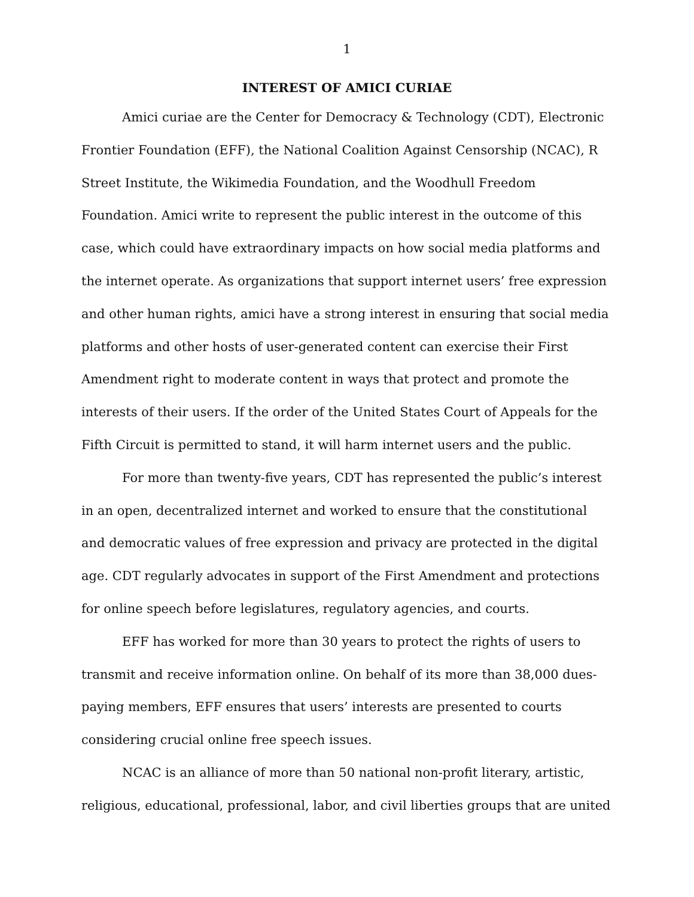1
INTEREST OF AMICI CURIAE
Amici curiae are the Center for Democracy & Technology (CDT), Electronic Frontier Foundation (EFF), the National Coalition Against Censorship (NCAC), R Street Institute, the Wikimedia Foundation, and the Woodhull Freedom Foundation. Amici write to represent the public interest in the outcome of this case, which could have extraordinary impacts on how social media platforms and the internet operate. As organizations that support internet users’ free expression and other human rights, amici have a strong interest in ensuring that social media platforms and other hosts of user-generated content can exercise their First Amendment right to moderate content in ways that protect and promote the interests of their users. If the order of the United States Court of Appeals for the Fifth Circuit is permitted to stand, it will harm internet users and the public.
For more than twenty-five years, CDT has represented the public’s interest in an open, decentralized internet and worked to ensure that the constitutional and democratic values of free expression and privacy are protected in the digital age. CDT regularly advocates in support of the First Amendment and protections for online speech before legislatures, regulatory agencies, and courts.
EFF has worked for more than 30 years to protect the rights of users to transmit and receive information online. On behalf of its more than 38,000 dues-paying members, EFF ensures that users’ interests are presented to courts considering crucial online free speech issues.
NCAC is an alliance of more than 50 national non-profit literary, artistic, religious, educational, professional, labor, and civil liberties groups that are united